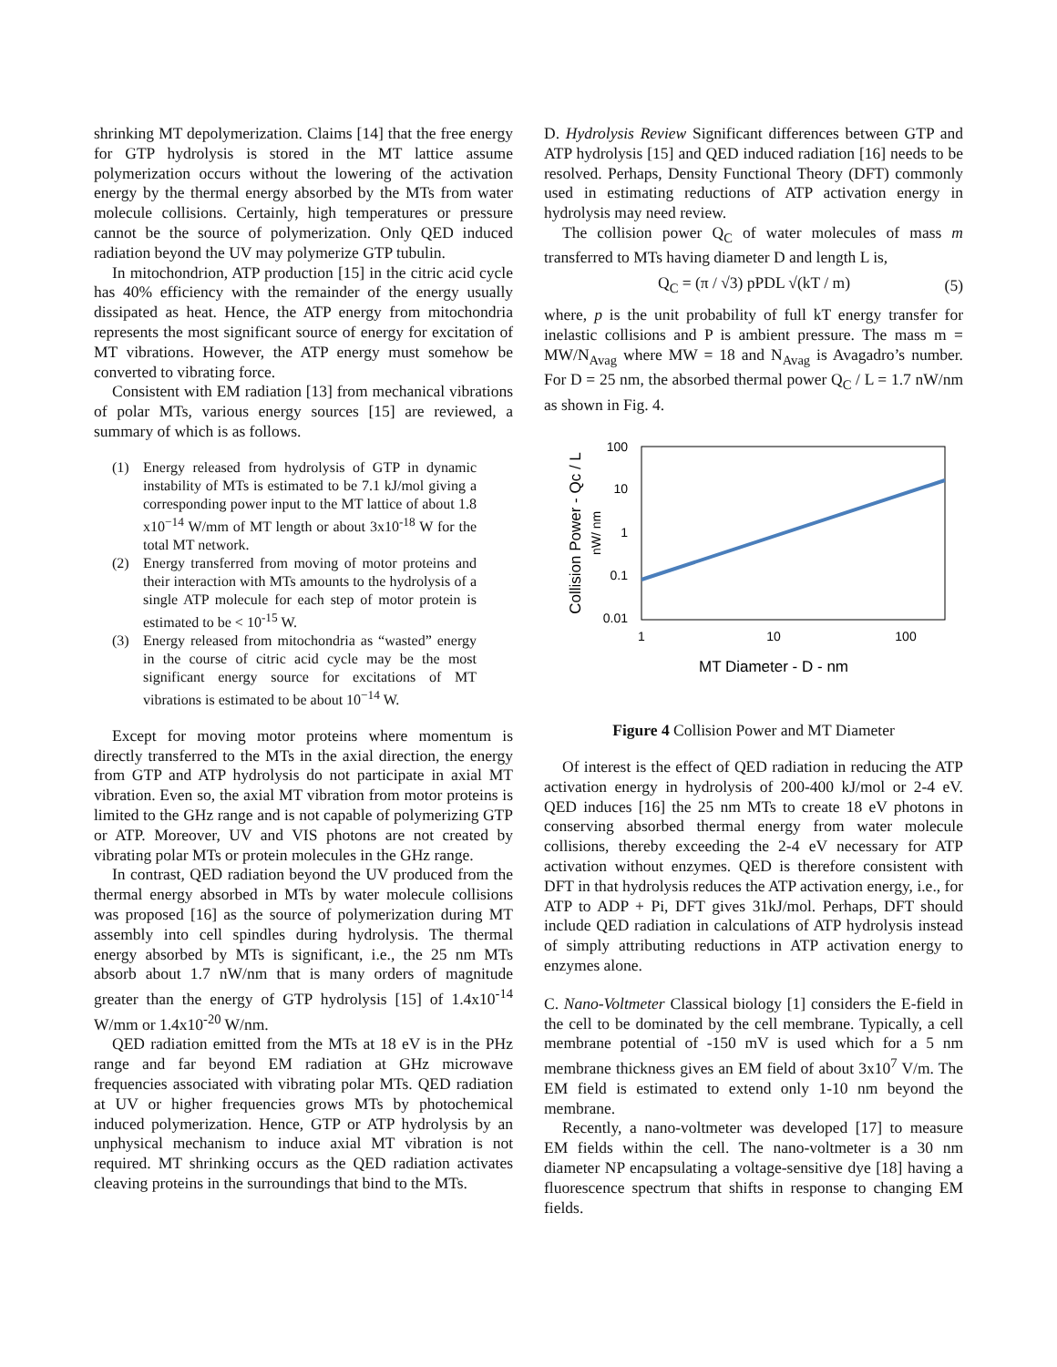shrinking MT depolymerization. Claims [14] that the free energy for GTP hydrolysis is stored in the MT lattice assume polymerization occurs without the lowering of the activation energy by the thermal energy absorbed by the MTs from water molecule collisions. Certainly, high temperatures or pressure cannot be the source of polymerization. Only QED induced radiation beyond the UV may polymerize GTP tubulin.
In mitochondrion, ATP production [15] in the citric acid cycle has 40% efficiency with the remainder of the energy usually dissipated as heat. Hence, the ATP energy from mitochondria represents the most significant source of energy for excitation of MT vibrations. However, the ATP energy must somehow be converted to vibrating force.
Consistent with EM radiation [13] from mechanical vibrations of polar MTs, various energy sources [15] are reviewed, a summary of which is as follows.
(1) Energy released from hydrolysis of GTP in dynamic instability of MTs is estimated to be 7.1 kJ/mol giving a corresponding power input to the MT lattice of about 1.8 x10<sup>−14</sup> W/mm of MT length or about 3x10<sup>-18</sup> W for the total MT network.
(2) Energy transferred from moving of motor proteins and their interaction with MTs amounts to the hydrolysis of a single ATP molecule for each step of motor protein is estimated to be < 10<sup>-15</sup> W.
(3) Energy released from mitochondria as “wasted” energy in the course of citric acid cycle may be the most significant energy source for excitations of MT vibrations is estimated to be about 10<sup>−14</sup> W.
Except for moving motor proteins where momentum is directly transferred to the MTs in the axial direction, the energy from GTP and ATP hydrolysis do not participate in axial MT vibration. Even so, the axial MT vibration from motor proteins is limited to the GHz range and is not capable of polymerizing GTP or ATP. Moreover, UV and VIS photons are not created by vibrating polar MTs or protein molecules in the GHz range.
In contrast, QED radiation beyond the UV produced from the thermal energy absorbed in MTs by water molecule collisions was proposed [16] as the source of polymerization during MT assembly into cell spindles during hydrolysis. The thermal energy absorbed by MTs is significant, i.e., the 25 nm MTs absorb about 1.7 nW/nm that is many orders of magnitude greater than the energy of GTP hydrolysis [15] of 1.4x10<sup>-14</sup> W/mm or 1.4x10<sup>-20</sup> W/nm.
QED radiation emitted from the MTs at 18 eV is in the PHz range and far beyond EM radiation at GHz microwave frequencies associated with vibrating polar MTs. QED radiation at UV or higher frequencies grows MTs by photochemical induced polymerization. Hence, GTP or ATP hydrolysis by an unphysical mechanism to induce axial MT vibration is not required. MT shrinking occurs as the QED radiation activates cleaving proteins in the surroundings that bind to the MTs.
D. Hydrolysis Review Significant differences between GTP and ATP hydrolysis [15] and QED induced radiation [16] needs to be resolved. Perhaps, Density Functional Theory (DFT) commonly used in estimating reductions of ATP activation energy in hydrolysis may need review.
The collision power Q<sub>C</sub> of water molecules of mass m transferred to MTs having diameter D and length L is,
Q<sub>C</sub> = (π / √3) pPDL √(kT / m) (5)
where, p is the unit probability of full kT energy transfer for inelastic collisions and P is ambient pressure. The mass m = MW/N<sub>Avag</sub> where MW = 18 and N<sub>Avag</sub> is Avagadro’s number. For D = 25 nm, the absorbed thermal power Q<sub>C</sub> / L = 1.7 nW/nm as shown in Fig. 4.
100
10
1
0.1
0.01
1
10
100
MT Diameter - D - nm
Collision Power - Qc / L
nW/ nm
Figure 4 Collision Power and MT Diameter
Of interest is the effect of QED radiation in reducing the ATP activation energy in hydrolysis of 200-400 kJ/mol or 2-4 eV. QED induces [16] the 25 nm MTs to create 18 eV photons in conserving absorbed thermal energy from water molecule collisions, thereby exceeding the 2-4 eV necessary for ATP activation without enzymes. QED is therefore consistent with DFT in that hydrolysis reduces the ATP activation energy, i.e., for ATP to ADP + Pi, DFT gives 31kJ/mol. Perhaps, DFT should include QED radiation in calculations of ATP hydrolysis instead of simply attributing reductions in ATP activation energy to enzymes alone.
C. Nano-Voltmeter Classical biology [1] considers the E-field in the cell to be dominated by the cell membrane. Typically, a cell membrane potential of -150 mV is used which for a 5 nm membrane thickness gives an EM field of about 3x10<sup>7</sup> V/m. The EM field is estimated to extend only 1-10 nm beyond the membrane.
Recently, a nano-voltmeter was developed [17] to measure EM fields within the cell. The nano-voltmeter is a 30 nm diameter NP encapsulating a voltage-sensitive dye [18] having a fluorescence spectrum that shifts in response to changing EM fields.